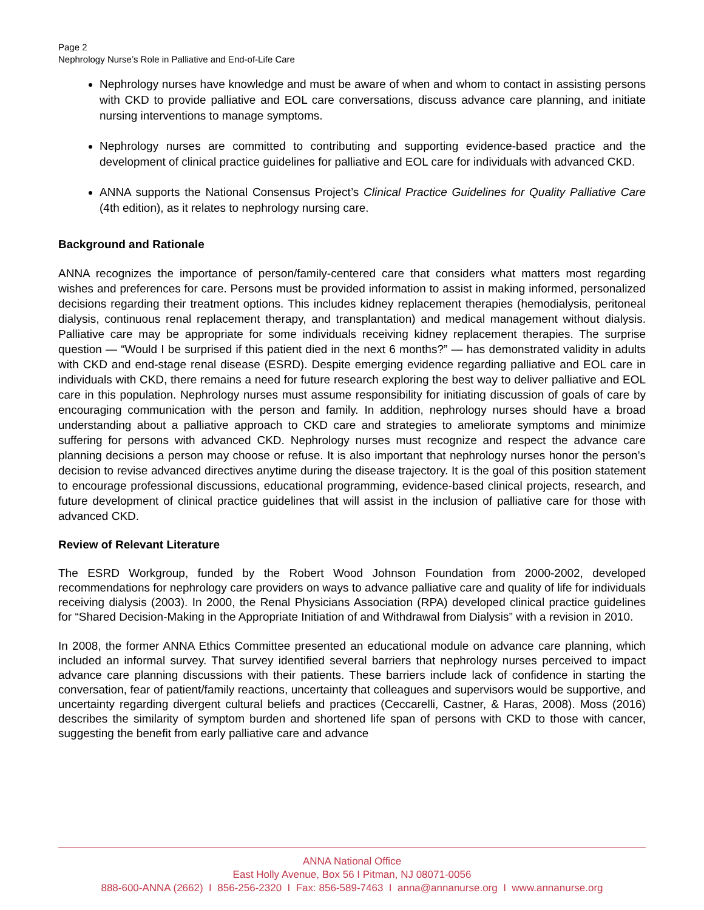Page 2
Nephrology Nurse’s Role in Palliative and End-of-Life Care
Nephrology nurses have knowledge and must be aware of when and whom to contact in assisting persons with CKD to provide palliative and EOL care conversations, discuss advance care planning, and initiate nursing interventions to manage symptoms.
Nephrology nurses are committed to contributing and supporting evidence-based practice and the development of clinical practice guidelines for palliative and EOL care for individuals with advanced CKD.
ANNA supports the National Consensus Project’s Clinical Practice Guidelines for Quality Palliative Care (4th edition), as it relates to nephrology nursing care.
Background and Rationale
ANNA recognizes the importance of person/family-centered care that considers what matters most regarding wishes and preferences for care. Persons must be provided information to assist in making informed, personalized decisions regarding their treatment options. This includes kidney replacement therapies (hemodialysis, peritoneal dialysis, continuous renal replacement therapy, and transplantation) and medical management without dialysis. Palliative care may be appropriate for some individuals receiving kidney replacement therapies. The surprise question — “Would I be surprised if this patient died in the next 6 months?” — has demonstrated validity in adults with CKD and end-stage renal disease (ESRD). Despite emerging evidence regarding palliative and EOL care in individuals with CKD, there remains a need for future research exploring the best way to deliver palliative and EOL care in this population. Nephrology nurses must assume responsibility for initiating discussion of goals of care by encouraging communication with the person and family. In addition, nephrology nurses should have a broad understanding about a palliative approach to CKD care and strategies to ameliorate symptoms and minimize suffering for persons with advanced CKD. Nephrology nurses must recognize and respect the advance care planning decisions a person may choose or refuse. It is also important that nephrology nurses honor the person’s decision to revise advanced directives anytime during the disease trajectory. It is the goal of this position statement to encourage professional discussions, educational programming, evidence-based clinical projects, research, and future development of clinical practice guidelines that will assist in the inclusion of palliative care for those with advanced CKD.
Review of Relevant Literature
The ESRD Workgroup, funded by the Robert Wood Johnson Foundation from 2000-2002, developed recommendations for nephrology care providers on ways to advance palliative care and quality of life for individuals receiving dialysis (2003). In 2000, the Renal Physicians Association (RPA) developed clinical practice guidelines for “Shared Decision-Making in the Appropriate Initiation of and Withdrawal from Dialysis” with a revision in 2010.
In 2008, the former ANNA Ethics Committee presented an educational module on advance care planning, which included an informal survey. That survey identified several barriers that nephrology nurses perceived to impact advance care planning discussions with their patients. These barriers include lack of confidence in starting the conversation, fear of patient/family reactions, uncertainty that colleagues and supervisors would be supportive, and uncertainty regarding divergent cultural beliefs and practices (Ceccarelli, Castner, & Haras, 2008). Moss (2016) describes the similarity of symptom burden and shortened life span of persons with CKD to those with cancer, suggesting the benefit from early palliative care and advance
ANNA National Office
East Holly Avenue, Box 56 I Pitman, NJ 08071-0056
888-600-ANNA (2662) I 856-256-2320 I Fax: 856-589-7463 I anna@annanurse.org I www.annanurse.org